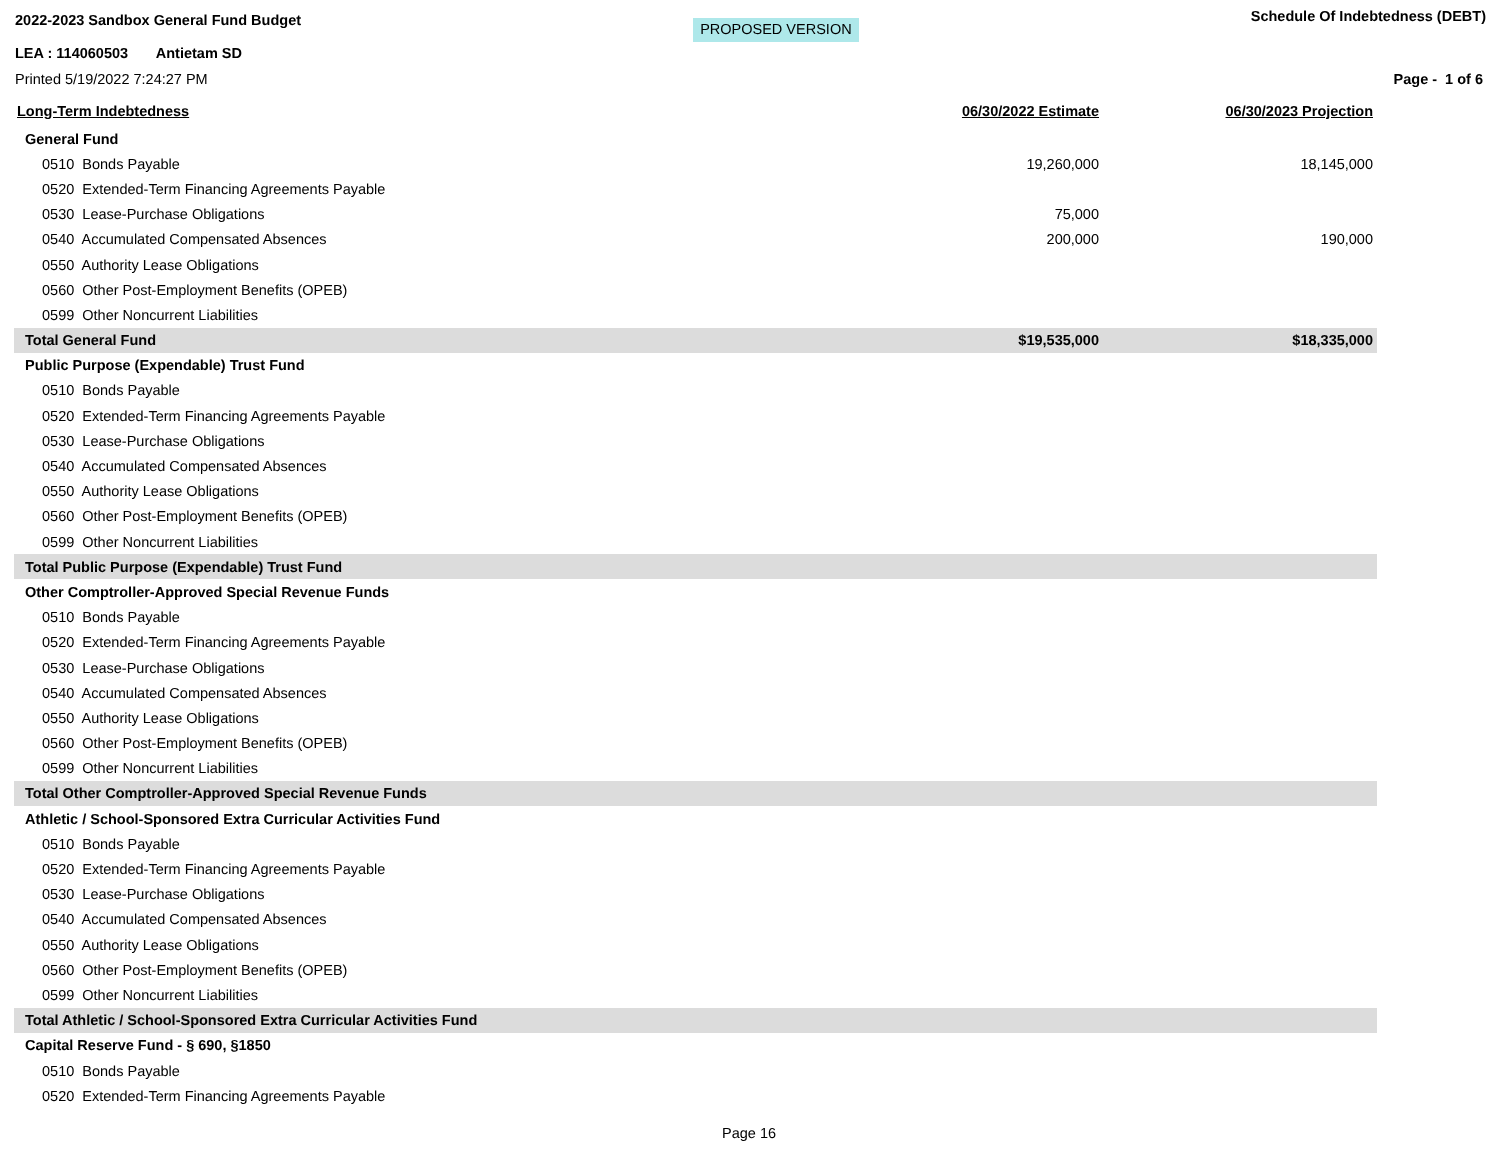2022-2023 Sandbox General Fund Budget PROPOSED VERSION Schedule Of Indebtedness (DEBT)
LEA : 114060503 Antietam SD
Printed 5/19/2022 7:24:27 PM Page - 1 of 6
| Long-Term Indebtedness | 06/30/2022 Estimate | 06/30/2023 Projection |
| --- | --- | --- |
| General Fund | | |
| 0510 Bonds Payable | 19,260,000 | 18,145,000 |
| 0520 Extended-Term Financing Agreements Payable | | |
| 0530 Lease-Purchase Obligations | 75,000 | |
| 0540 Accumulated Compensated Absences | 200,000 | 190,000 |
| 0550 Authority Lease Obligations | | |
| 0560 Other Post-Employment Benefits (OPEB) | | |
| 0599 Other Noncurrent Liabilities | | |
| Total General Fund | $19,535,000 | $18,335,000 |
| Public Purpose (Expendable) Trust Fund | | |
| 0510 Bonds Payable | | |
| 0520 Extended-Term Financing Agreements Payable | | |
| 0530 Lease-Purchase Obligations | | |
| 0540 Accumulated Compensated Absences | | |
| 0550 Authority Lease Obligations | | |
| 0560 Other Post-Employment Benefits (OPEB) | | |
| 0599 Other Noncurrent Liabilities | | |
| Total Public Purpose (Expendable) Trust Fund | | |
| Other Comptroller-Approved Special Revenue Funds | | |
| 0510 Bonds Payable | | |
| 0520 Extended-Term Financing Agreements Payable | | |
| 0530 Lease-Purchase Obligations | | |
| 0540 Accumulated Compensated Absences | | |
| 0550 Authority Lease Obligations | | |
| 0560 Other Post-Employment Benefits (OPEB) | | |
| 0599 Other Noncurrent Liabilities | | |
| Total Other Comptroller-Approved Special Revenue Funds | | |
| Athletic / School-Sponsored Extra Curricular Activities Fund | | |
| 0510 Bonds Payable | | |
| 0520 Extended-Term Financing Agreements Payable | | |
| 0530 Lease-Purchase Obligations | | |
| 0540 Accumulated Compensated Absences | | |
| 0550 Authority Lease Obligations | | |
| 0560 Other Post-Employment Benefits (OPEB) | | |
| 0599 Other Noncurrent Liabilities | | |
| Total Athletic / School-Sponsored Extra Curricular Activities Fund | | |
| Capital Reserve Fund - § 690, §1850 | | |
| 0510 Bonds Payable | | |
| 0520 Extended-Term Financing Agreements Payable | | |
Page 16